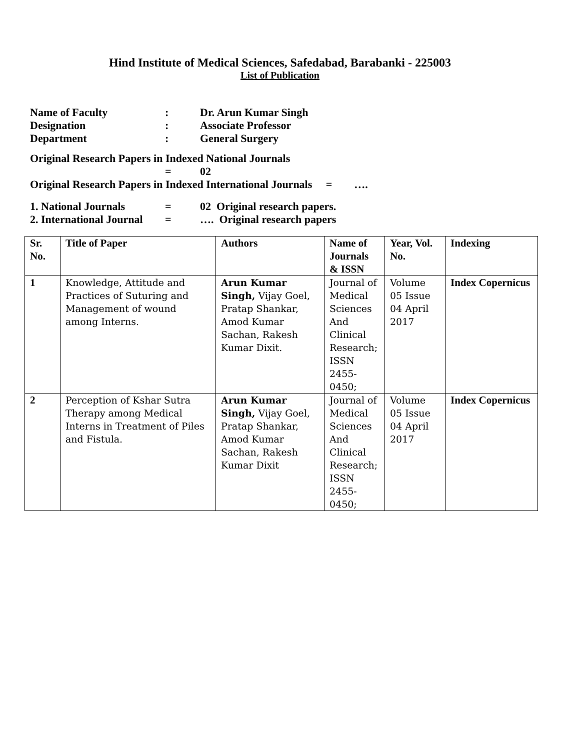Hind Institute of Medical Sciences, Safedabad, Barabanki - 225003
List of Publication
Name of Faculty: Dr. Arun Kumar Singh
Designation: Associate Professor
Department: General Surgery
Original Research Papers in Indexed National Journals
= 02
Original Research Papers in Indexed International Journals = ….
1. National Journals = 02 Original research papers.
2. International Journal = …. Original research papers
| Sr. No. | Title of Paper | Authors | Name of Journals & ISSN | Year, Vol. No. | Indexing |
| --- | --- | --- | --- | --- | --- |
| 1 | Knowledge, Attitude and Practices of Suturing and Management of wound among Interns. | Arun Kumar Singh, Vijay Goel, Pratap Shankar, Amod Kumar Sachan, Rakesh Kumar Dixit. | Journal of Medical Sciences And Clinical Research; ISSN 2455-0450; | Volume 05 Issue 04 April 2017 | Index Copernicus |
| 2 | Perception of Kshar Sutra Therapy among Medical Interns in Treatment of Piles and Fistula. | Arun Kumar Singh, Vijay Goel, Pratap Shankar, Amod Kumar Sachan, Rakesh Kumar Dixit | Journal of Medical Sciences And Clinical Research; ISSN 2455-0450; | Volume 05 Issue 04 April 2017 | Index Copernicus |